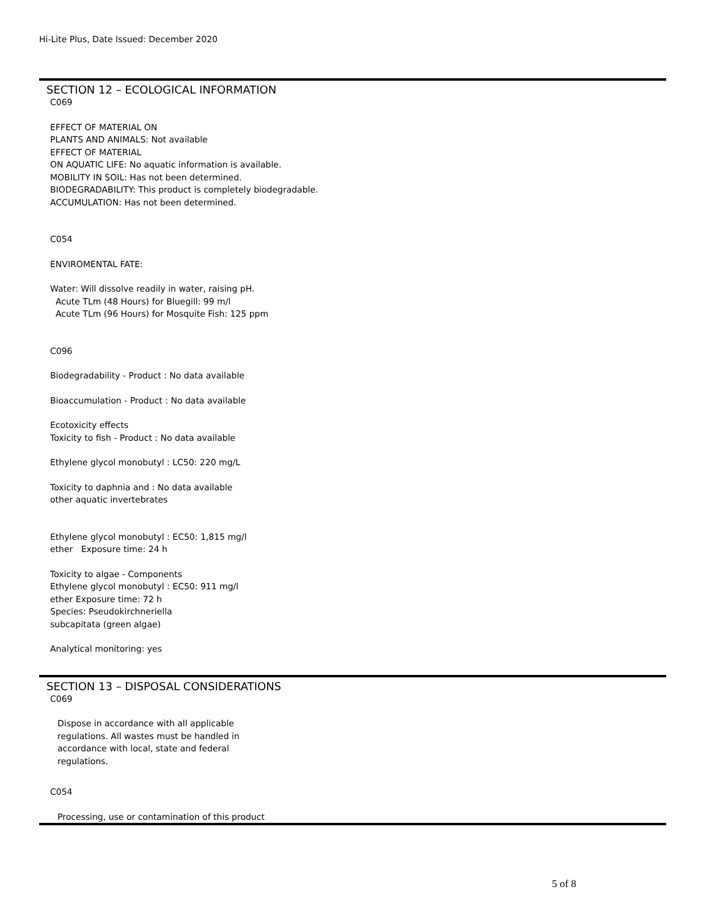Hi-Lite Plus, Date Issued: December 2020
SECTION 12 – ECOLOGICAL INFORMATION
C069
EFFECT OF MATERIAL ON
PLANTS AND ANIMALS: Not available
EFFECT OF MATERIAL
ON AQUATIC LIFE: No aquatic information is available.
MOBILITY IN SOIL: Has not been determined.
BIODEGRADABILITY: This product is completely biodegradable.
ACCUMULATION: Has not been determined.
C054
ENVIROMENTAL FATE:
Water: Will dissolve readily in water, raising pH.
Acute TLm (48 Hours) for Bluegill: 99 m/l
Acute TLm (96 Hours) for Mosquite Fish: 125 ppm
C096
Biodegradability - Product : No data available
Bioaccumulation - Product : No data available
Ecotoxicity effects
Toxicity to fish - Product : No data available
Ethylene glycol monobutyl : LC50: 220 mg/L
Toxicity to daphnia and : No data available
other aquatic invertebrates
Ethylene glycol monobutyl : EC50: 1,815 mg/l
ether Exposure time: 24 h
Toxicity to algae - Components
Ethylene glycol monobutyl : EC50: 911 mg/l
ether Exposure time: 72 h
Species: Pseudokirchneriella
subcapitata (green algae)
Analytical monitoring: yes
SECTION 13 – DISPOSAL CONSIDERATIONS
C069
Dispose in accordance with all applicable
regulations. All wastes must be handled in
accordance with local, state and federal
regulations.
C054
Processing, use or contamination of this product
5 of 8